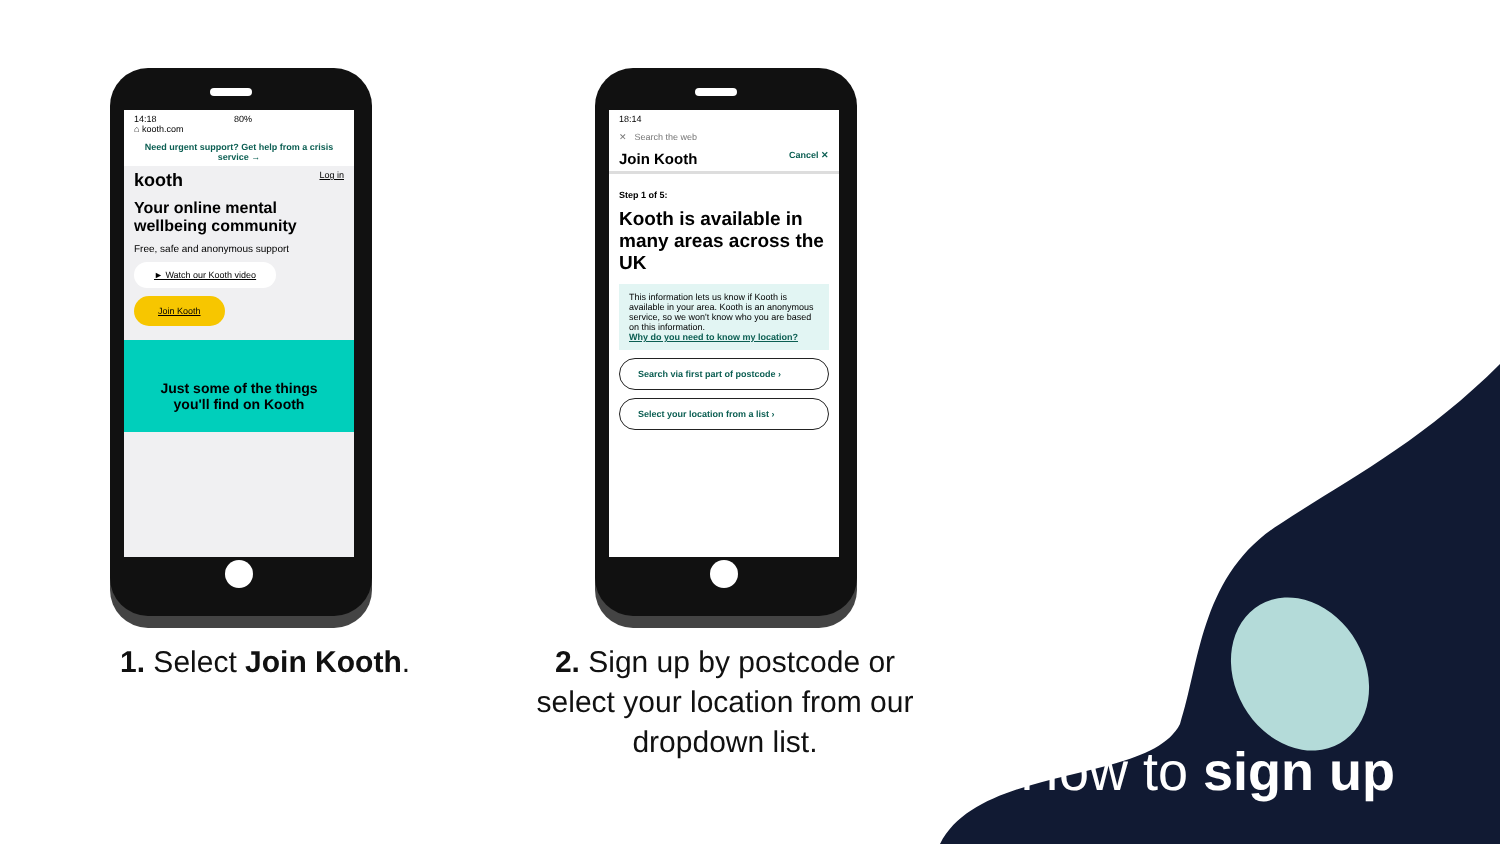14:18 80%
⌂ kooth.com
Need urgent support? Get help from a crisis service →
kooth Log in
Your online mental wellbeing community
Free, safe and anonymous support
► Watch our Kooth video
Join Kooth
Just some of the things you'll find on Kooth
18:14
✕ Search the web
Join Kooth Cancel ✕
Step 1 of 5:
Kooth is available in many areas across the UK
This information lets us know if Kooth is available in your area. Kooth is an anonymous service, so we won't know who you are based on this information.
Why do you need to know my location?
Search via first part of postcode ›
Select your location from a list ›
1. Select Join Kooth.
2. Sign up by postcode or select your location from our dropdown list.
How to sign up